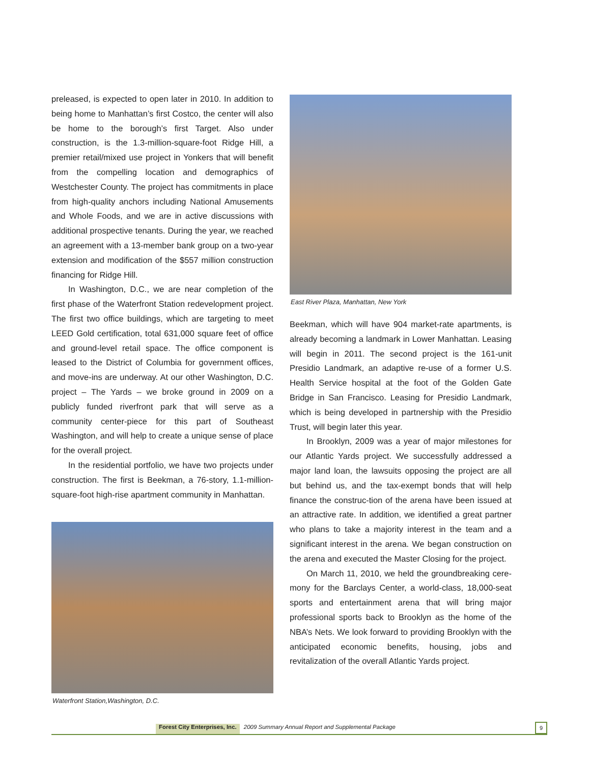preleased, is expected to open later in 2010. In addition to being home to Manhattan’s first Costco, the center will also be home to the borough’s first Target. Also under construction, is the 1.3-million-square-foot Ridge Hill, a premier retail/mixed use project in Yonkers that will benefit from the compelling location and demographics of Westchester County. The project has commitments in place from high-quality anchors including National Amusements and Whole Foods, and we are in active discussions with additional prospective tenants. During the year, we reached an agreement with a 13-member bank group on a two-year extension and modification of the $557 million construction financing for Ridge Hill.
In Washington, D.C., we are near completion of the first phase of the Waterfront Station redevelopment project. The first two office buildings, which are targeting to meet LEED Gold certification, total 631,000 square feet of office and ground-level retail space. The office component is leased to the District of Columbia for government offices, and move-ins are underway. At our other Washington, D.C. project – The Yards – we broke ground in 2009 on a publicly funded riverfront park that will serve as a community center-piece for this part of Southeast Washington, and will help to create a unique sense of place for the overall project.
In the residential portfolio, we have two projects under construction. The first is Beekman, a 76-story, 1.1-million-square-foot high-rise apartment community in Manhattan.
Waterfront Station,Washington, D.C.
East River Plaza, Manhattan, New York
Beekman, which will have 904 market-rate apartments, is already becoming a landmark in Lower Manhattan. Leasing will begin in 2011. The second project is the 161-unit Presidio Landmark, an adaptive re-use of a former U.S. Health Service hospital at the foot of the Golden Gate Bridge in San Francisco. Leasing for Presidio Landmark, which is being developed in partnership with the Presidio Trust, will begin later this year.
In Brooklyn, 2009 was a year of major milestones for our Atlantic Yards project. We successfully addressed a major land loan, the lawsuits opposing the project are all but behind us, and the tax-exempt bonds that will help finance the construc-tion of the arena have been issued at an attractive rate. In addition, we identified a great partner who plans to take a majority interest in the team and a significant interest in the arena. We began construction on the arena and executed the Master Closing for the project.
On March 11, 2010, we held the groundbreaking cere-mony for the Barclays Center, a world-class, 18,000-seat sports and entertainment arena that will bring major professional sports back to Brooklyn as the home of the NBA’s Nets. We look forward to providing Brooklyn with the anticipated economic benefits, housing, jobs and revitalization of the overall Atlantic Yards project.
Forest City Enterprises, Inc. 2009 Summary Annual Report and Supplemental Package 9